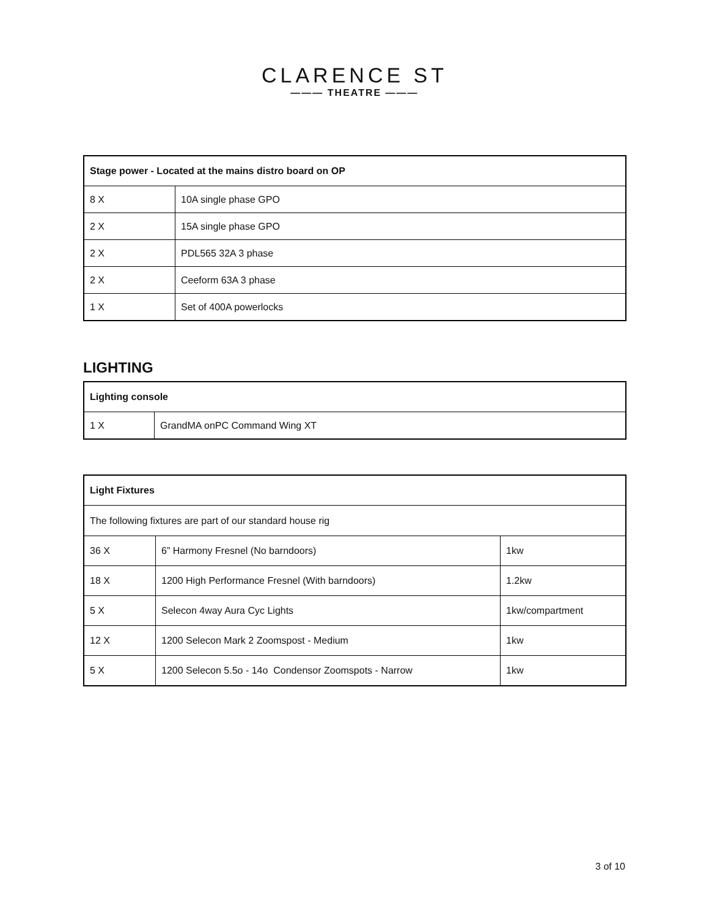CLARENCE ST
——— THEATRE ———
| Stage power - Located at the mains distro board on OP | |
| --- | --- |
| 8 X | 10A single phase GPO |
| 2 X | 15A single phase GPO |
| 2 X | PDL565 32A 3 phase |
| 2 X | Ceeform 63A 3 phase |
| 1 X | Set of 400A powerlocks |
LIGHTING
| Lighting console | |
| --- | --- |
| 1 X | GrandMA onPC Command Wing XT |
| Light Fixtures | | |
| --- | --- | --- |
| The following fixtures are part of our standard house rig | | |
| 36 X | 6” Harmony Fresnel (No barndoors) | 1kw |
| 18 X | 1200 High Performance Fresnel (With barndoors) | 1.2kw |
| 5 X | Selecon 4way Aura Cyc Lights | 1kw/compartment |
| 12 X | 1200 Selecon Mark 2 Zoomspost - Medium | 1kw |
| 5 X | 1200 Selecon 5.5o - 14o Condensor Zoomspots - Narrow | 1kw |
3 of 10